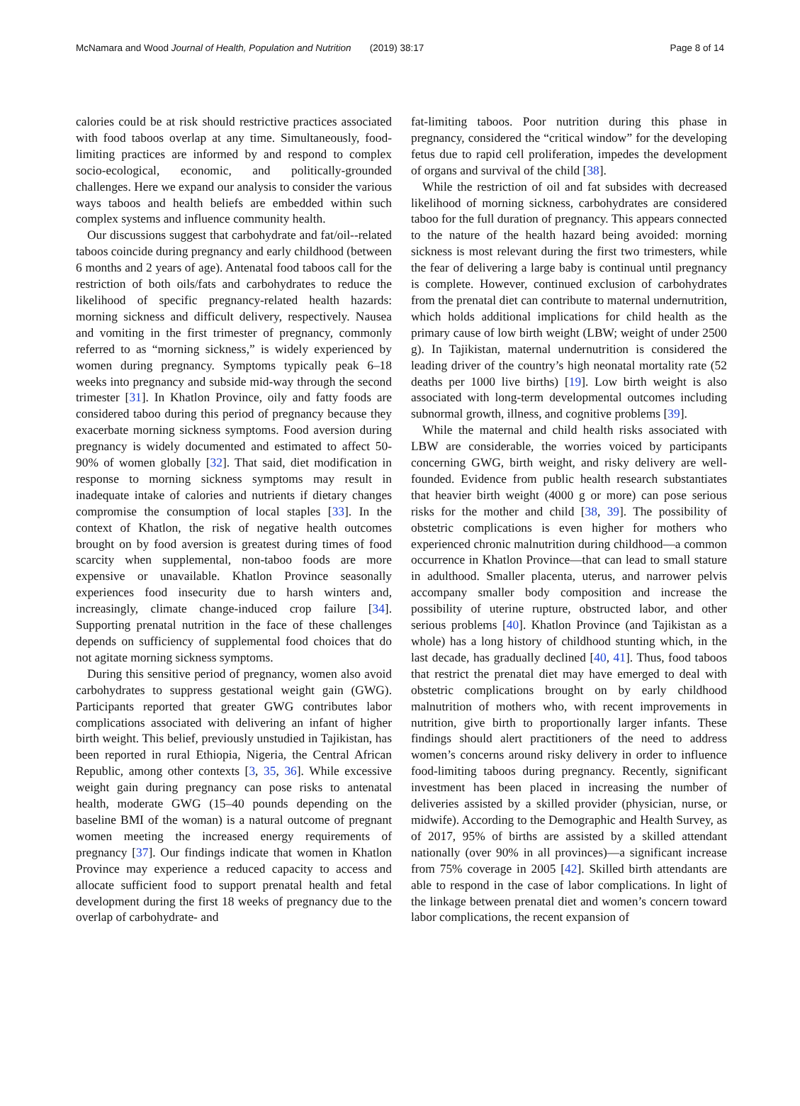McNamara and Wood Journal of Health, Population and Nutrition (2019) 38:17 Page 8 of 14
calories could be at risk should restrictive practices associated with food taboos overlap at any time. Simultaneously, food-limiting practices are informed by and respond to complex socio-ecological, economic, and politically-grounded challenges. Here we expand our analysis to consider the various ways taboos and health beliefs are embedded within such complex systems and influence community health.
Our discussions suggest that carbohydrate and fat/oil--related taboos coincide during pregnancy and early childhood (between 6 months and 2 years of age). Antenatal food taboos call for the restriction of both oils/fats and carbohydrates to reduce the likelihood of specific pregnancy-related health hazards: morning sickness and difficult delivery, respectively. Nausea and vomiting in the first trimester of pregnancy, commonly referred to as “morning sickness,” is widely experienced by women during pregnancy. Symptoms typically peak 6–18 weeks into pregnancy and subside mid-way through the second trimester [31]. In Khatlon Province, oily and fatty foods are considered taboo during this period of pregnancy because they exacerbate morning sickness symptoms. Food aversion during pregnancy is widely documented and estimated to affect 50-90% of women globally [32]. That said, diet modification in response to morning sickness symptoms may result in inadequate intake of calories and nutrients if dietary changes compromise the consumption of local staples [33]. In the context of Khatlon, the risk of negative health outcomes brought on by food aversion is greatest during times of food scarcity when supplemental, non-taboo foods are more expensive or unavailable. Khatlon Province seasonally experiences food insecurity due to harsh winters and, increasingly, climate change-induced crop failure [34]. Supporting prenatal nutrition in the face of these challenges depends on sufficiency of supplemental food choices that do not agitate morning sickness symptoms.
During this sensitive period of pregnancy, women also avoid carbohydrates to suppress gestational weight gain (GWG). Participants reported that greater GWG contributes labor complications associated with delivering an infant of higher birth weight. This belief, previously unstudied in Tajikistan, has been reported in rural Ethiopia, Nigeria, the Central African Republic, among other contexts [3, 35, 36]. While excessive weight gain during pregnancy can pose risks to antenatal health, moderate GWG (15–40 pounds depending on the baseline BMI of the woman) is a natural outcome of pregnant women meeting the increased energy requirements of pregnancy [37]. Our findings indicate that women in Khatlon Province may experience a reduced capacity to access and allocate sufficient food to support prenatal health and fetal development during the first 18 weeks of pregnancy due to the overlap of carbohydrate- and
fat-limiting taboos. Poor nutrition during this phase in pregnancy, considered the “critical window” for the developing fetus due to rapid cell proliferation, impedes the development of organs and survival of the child [38].
While the restriction of oil and fat subsides with decreased likelihood of morning sickness, carbohydrates are considered taboo for the full duration of pregnancy. This appears connected to the nature of the health hazard being avoided: morning sickness is most relevant during the first two trimesters, while the fear of delivering a large baby is continual until pregnancy is complete. However, continued exclusion of carbohydrates from the prenatal diet can contribute to maternal undernutrition, which holds additional implications for child health as the primary cause of low birth weight (LBW; weight of under 2500 g). In Tajikistan, maternal undernutrition is considered the leading driver of the country’s high neonatal mortality rate (52 deaths per 1000 live births) [19]. Low birth weight is also associated with long-term developmental outcomes including subnormal growth, illness, and cognitive problems [39].
While the maternal and child health risks associated with LBW are considerable, the worries voiced by participants concerning GWG, birth weight, and risky delivery are well-founded. Evidence from public health research substantiates that heavier birth weight (4000 g or more) can pose serious risks for the mother and child [38, 39]. The possibility of obstetric complications is even higher for mothers who experienced chronic malnutrition during childhood—a common occurrence in Khatlon Province—that can lead to small stature in adulthood. Smaller placenta, uterus, and narrower pelvis accompany smaller body composition and increase the possibility of uterine rupture, obstructed labor, and other serious problems [40]. Khatlon Province (and Tajikistan as a whole) has a long history of childhood stunting which, in the last decade, has gradually declined [40, 41]. Thus, food taboos that restrict the prenatal diet may have emerged to deal with obstetric complications brought on by early childhood malnutrition of mothers who, with recent improvements in nutrition, give birth to proportionally larger infants. These findings should alert practitioners of the need to address women’s concerns around risky delivery in order to influence food-limiting taboos during pregnancy. Recently, significant investment has been placed in increasing the number of deliveries assisted by a skilled provider (physician, nurse, or midwife). According to the Demographic and Health Survey, as of 2017, 95% of births are assisted by a skilled attendant nationally (over 90% in all provinces)—a significant increase from 75% coverage in 2005 [42]. Skilled birth attendants are able to respond in the case of labor complications. In light of the linkage between prenatal diet and women’s concern toward labor complications, the recent expansion of